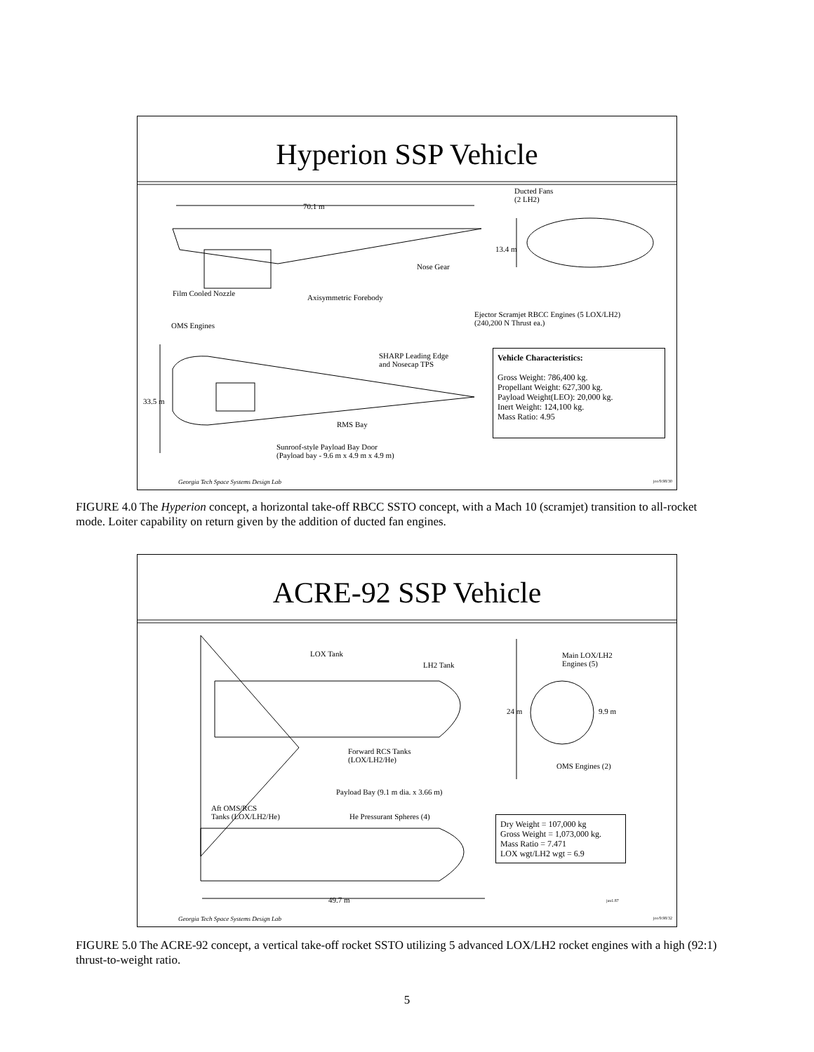Hyperion SSP Vehicle
70.1 m
Ducted Fans
(2 LH2)
13.4 m
Nose Gear
Film Cooled Nozzle Axisymmetric Forebody
Ejector Scramjet RBCC Engines (5 LOX/LH2)
(240,200 N Thrust ea.)
OMS Engines
SHARP Leading Edge
and Nosecap TPS
33.5 m
RMS Bay
Sunroof-style Payload Bay Door
(Payload bay - 9.6 m x 4.9 m x 4.9 m)
Vehicle Characteristics:
Gross Weight: 786,400 kg.
Propellant Weight: 627,300 kg.
Payload Weight(LEO): 20,000 kg.
Inert Weight: 124,100 kg.
Mass Ratio: 4.95
Georgia Tech Space Systems Design Lab
jeo/9.98/30
FIGURE 4.0 The Hyperion concept, a horizontal take-off RBCC SSTO concept, with a Mach 10 (scramjet) transition to all-rocket mode. Loiter capability on return given by the addition of ducted fan engines.
ACRE-92 SSP Vehicle
LOX Tank
LH2 Tank
Main LOX/LH2
Engines (5)
24 m 9.9 m
Forward RCS Tanks
(LOX/LH2/He)
OMS Engines (2)
Payload Bay (9.1 m dia. x 3.66 m)
Aft OMS/RCS
Tanks (LOX/LH2/He)
He Pressurant Spheres (4)
Dry Weight = 107,000 kg
Gross Weight = 1,073,000 kg.
Mass Ratio = 7.471
LOX wgt/LH2 wgt = 6.9
49.7 m jau1.87
Georgia Tech Space Systems Design Lab
jeo/9.98/32
FIGURE 5.0 The ACRE-92 concept, a vertical take-off rocket SSTO utilizing 5 advanced LOX/LH2 rocket engines with a high (92:1) thrust-to-weight ratio.
5